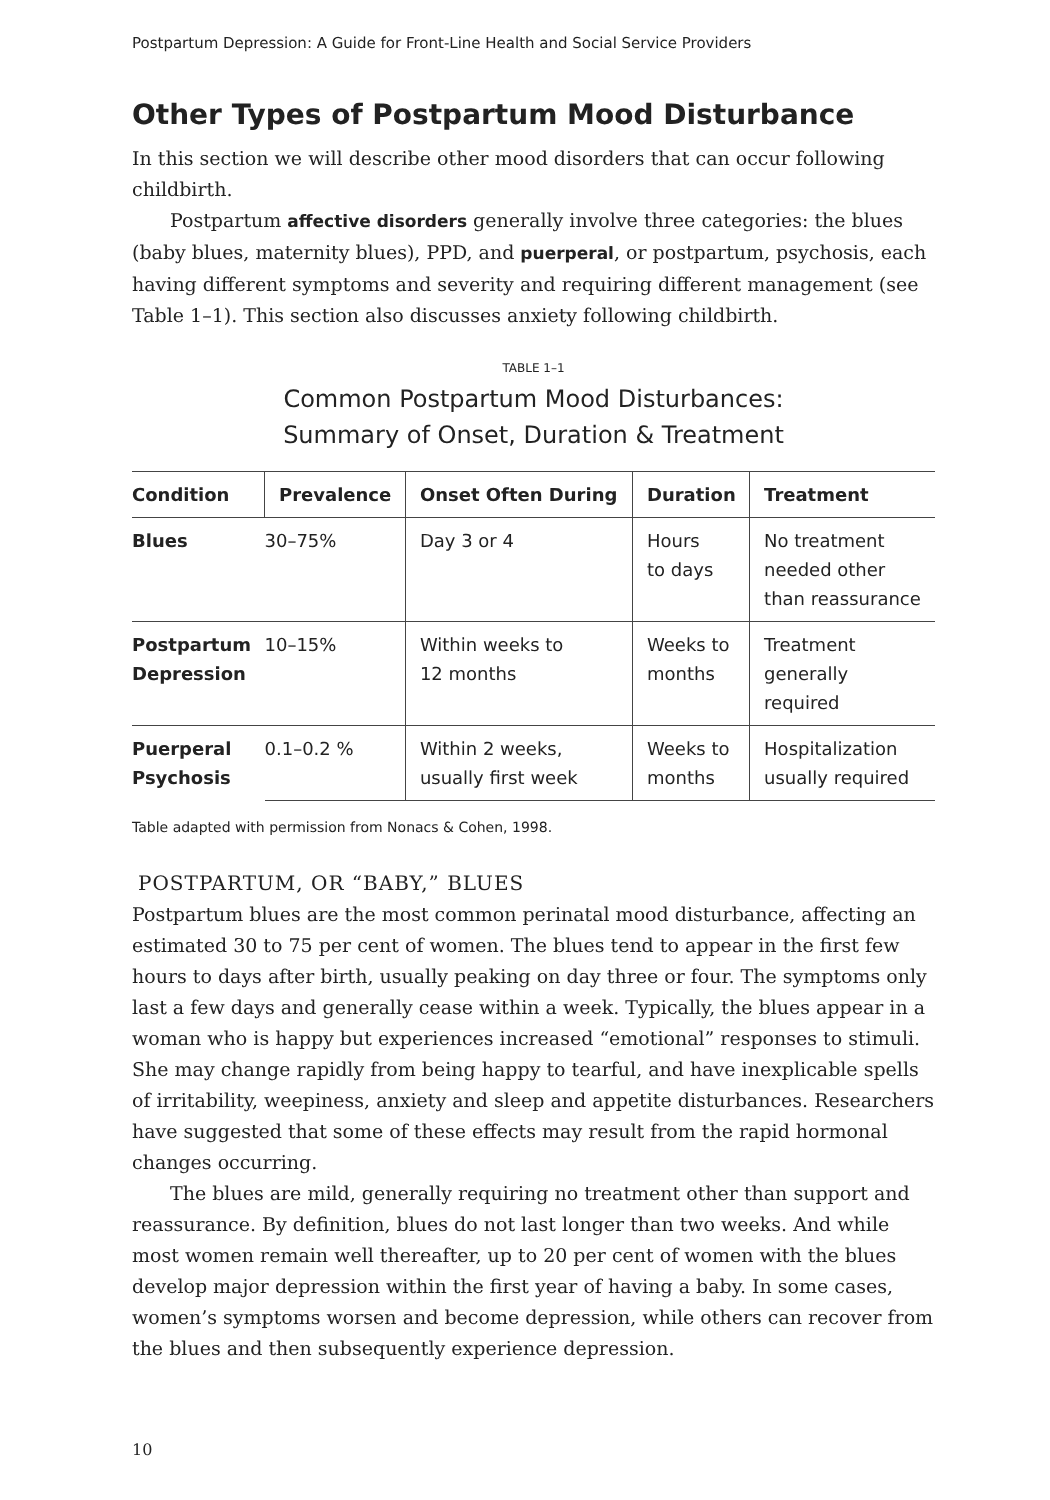Postpartum Depression: A Guide for Front-Line Health and Social Service Providers
Other Types of Postpartum Mood Disturbance
In this section we will describe other mood disorders that can occur following childbirth.
Postpartum affective disorders generally involve three categories: the blues (baby blues, maternity blues), PPD, and puerperal, or postpartum, psychosis, each having different symptoms and severity and requiring different management (see Table 1–1). This section also discusses anxiety following childbirth.
TABLE 1–1
Common Postpartum Mood Disturbances:
Summary of Onset, Duration & Treatment
| Condition | Prevalence | Onset Often During | Duration | Treatment |
| --- | --- | --- | --- | --- |
| Blues | 30–75% | Day 3 or 4 | Hours to days | No treatment needed other than reassurance |
| Postpartum Depression | 10–15% | Within weeks to 12 months | Weeks to months | Treatment generally required |
| Puerperal Psychosis | 0.1–0.2 % | Within 2 weeks, usually first week | Weeks to months | Hospitalization usually required |
Table adapted with permission from Nonacs & Cohen, 1998.
POSTPARTUM, OR “BABY,” BLUES
Postpartum blues are the most common perinatal mood disturbance, affecting an estimated 30 to 75 per cent of women. The blues tend to appear in the first few hours to days after birth, usually peaking on day three or four. The symptoms only last a few days and generally cease within a week. Typically, the blues appear in a woman who is happy but experiences increased “emotional” responses to stimuli. She may change rapidly from being happy to tearful, and have inexplicable spells of irritability, weepiness, anxiety and sleep and appetite disturbances. Researchers have suggested that some of these effects may result from the rapid hormonal changes occurring.
The blues are mild, generally requiring no treatment other than support and reassurance. By definition, blues do not last longer than two weeks. And while most women remain well thereafter, up to 20 per cent of women with the blues develop major depression within the first year of having a baby. In some cases, women’s symptoms worsen and become depression, while others can recover from the blues and then subsequently experience depression.
10